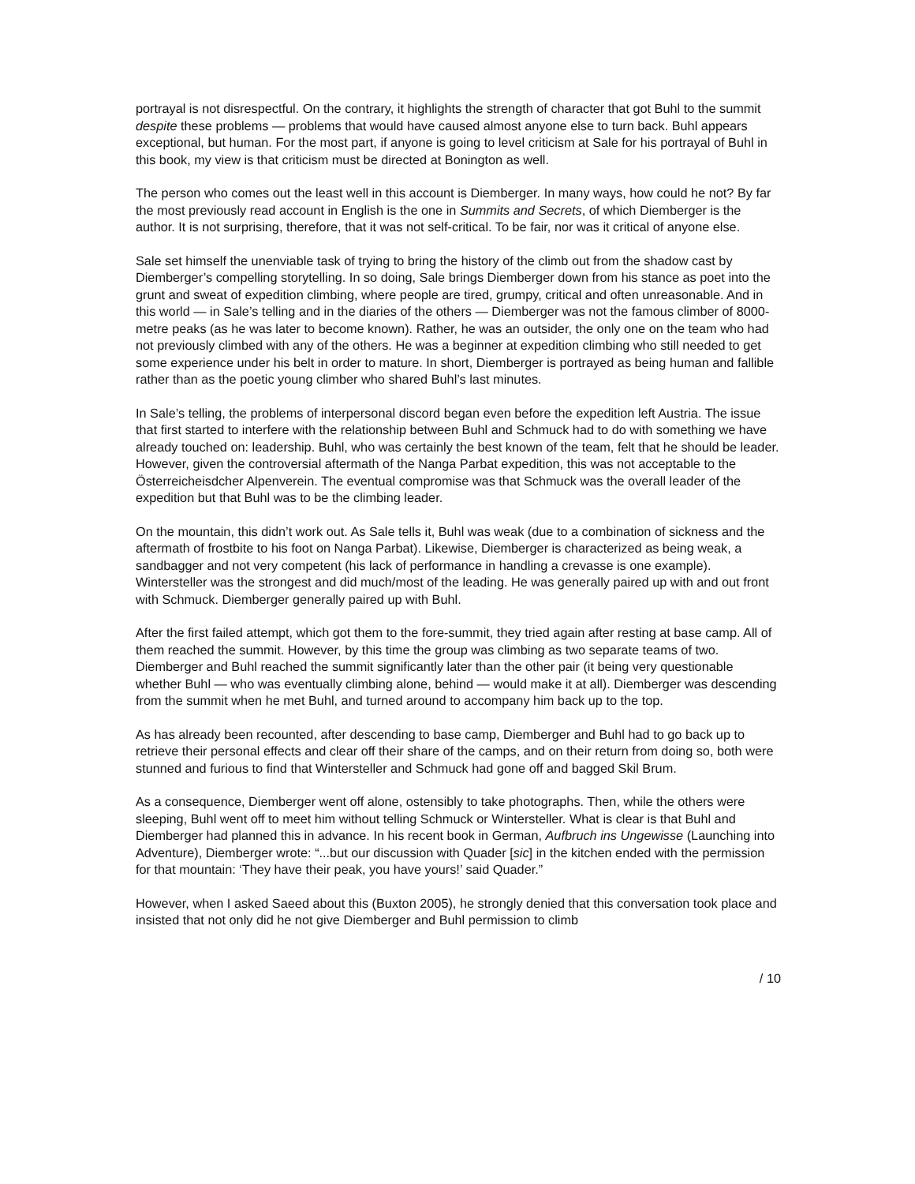portrayal is not disrespectful. On the contrary, it highlights the strength of character that got Buhl to the summit despite these problems — problems that would have caused almost anyone else to turn back. Buhl appears exceptional, but human. For the most part, if anyone is going to level criticism at Sale for his portrayal of Buhl in this book, my view is that criticism must be directed at Bonington as well.
The person who comes out the least well in this account is Diemberger. In many ways, how could he not? By far the most previously read account in English is the one in Summits and Secrets, of which Diemberger is the author. It is not surprising, therefore, that it was not self-critical. To be fair, nor was it critical of anyone else.
Sale set himself the unenviable task of trying to bring the history of the climb out from the shadow cast by Diemberger’s compelling storytelling. In so doing, Sale brings Diemberger down from his stance as poet into the grunt and sweat of expedition climbing, where people are tired, grumpy, critical and often unreasonable. And in this world — in Sale’s telling and in the diaries of the others — Diemberger was not the famous climber of 8000-metre peaks (as he was later to become known). Rather, he was an outsider, the only one on the team who had not previously climbed with any of the others. He was a beginner at expedition climbing who still needed to get some experience under his belt in order to mature. In short, Diemberger is portrayed as being human and fallible rather than as the poetic young climber who shared Buhl’s last minutes.
In Sale’s telling, the problems of interpersonal discord began even before the expedition left Austria. The issue that first started to interfere with the relationship between Buhl and Schmuck had to do with something we have already touched on: leadership. Buhl, who was certainly the best known of the team, felt that he should be leader. However, given the controversial aftermath of the Nanga Parbat expedition, this was not acceptable to the Österreicheisdcher Alpenverein. The eventual compromise was that Schmuck was the overall leader of the expedition but that Buhl was to be the climbing leader.
On the mountain, this didn’t work out. As Sale tells it, Buhl was weak (due to a combination of sickness and the aftermath of frostbite to his foot on Nanga Parbat). Likewise, Diemberger is characterized as being weak, a sandbagger and not very competent (his lack of performance in handling a crevasse is one example). Wintersteller was the strongest and did much/most of the leading. He was generally paired up with and out front with Schmuck. Diemberger generally paired up with Buhl.
After the first failed attempt, which got them to the fore-summit, they tried again after resting at base camp. All of them reached the summit. However, by this time the group was climbing as two separate teams of two. Diemberger and Buhl reached the summit significantly later than the other pair (it being very questionable whether Buhl — who was eventually climbing alone, behind — would make it at all). Diemberger was descending from the summit when he met Buhl, and turned around to accompany him back up to the top.
As has already been recounted, after descending to base camp, Diemberger and Buhl had to go back up to retrieve their personal effects and clear off their share of the camps, and on their return from doing so, both were stunned and furious to find that Wintersteller and Schmuck had gone off and bagged Skil Brum.
As a consequence, Diemberger went off alone, ostensibly to take photographs. Then, while the others were sleeping, Buhl went off to meet him without telling Schmuck or Wintersteller. What is clear is that Buhl and Diemberger had planned this in advance. In his recent book in German, Aufbruch ins Ungewisse (Launching into Adventure), Diemberger wrote: “...but our discussion with Quader [sic] in the kitchen ended with the permission for that mountain: ‘They have their peak, you have yours!’ said Quader.”
However, when I asked Saeed about this (Buxton 2005), he strongly denied that this conversation took place and insisted that not only did he not give Diemberger and Buhl permission to climb
/ 10